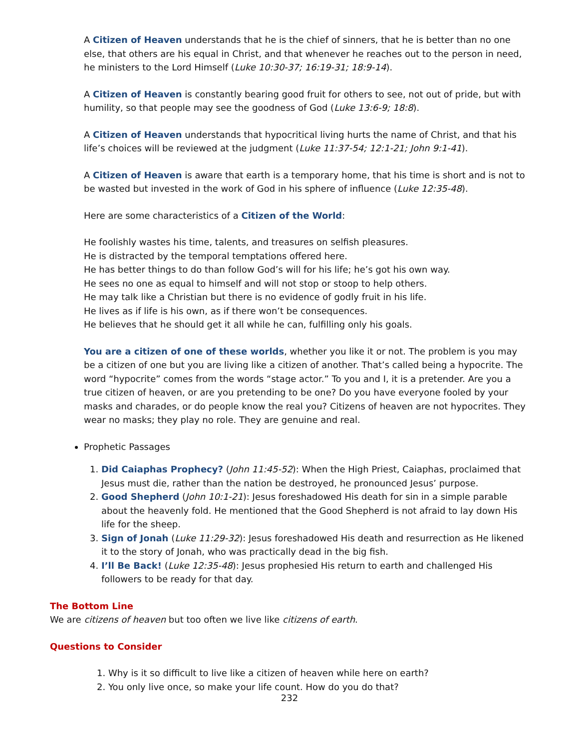A Citizen of Heaven understands that he is the chief of sinners, that he is better than no one else, that others are his equal in Christ, and that whenever he reaches out to the person in need, he ministers to the Lord Himself (Luke 10:30-37; 16:19-31; 18:9-14).
A Citizen of Heaven is constantly bearing good fruit for others to see, not out of pride, but with humility, so that people may see the goodness of God (Luke 13:6-9; 18:8).
A Citizen of Heaven understands that hypocritical living hurts the name of Christ, and that his life’s choices will be reviewed at the judgment (Luke 11:37-54; 12:1-21; John 9:1-41).
A Citizen of Heaven is aware that earth is a temporary home, that his time is short and is not to be wasted but invested in the work of God in his sphere of influence (Luke 12:35-48).
Here are some characteristics of a Citizen of the World:
He foolishly wastes his time, talents, and treasures on selfish pleasures.
He is distracted by the temporal temptations offered here.
He has better things to do than follow God’s will for his life; he’s got his own way.
He sees no one as equal to himself and will not stop or stoop to help others.
He may talk like a Christian but there is no evidence of godly fruit in his life.
He lives as if life is his own, as if there won’t be consequences.
He believes that he should get it all while he can, fulfilling only his goals.
You are a citizen of one of these worlds, whether you like it or not. The problem is you may be a citizen of one but you are living like a citizen of another. That’s called being a hypocrite. The word “hypocrite” comes from the words “stage actor.” To you and I, it is a pretender. Are you a true citizen of heaven, or are you pretending to be one? Do you have everyone fooled by your masks and charades, or do people know the real you? Citizens of heaven are not hypocrites. They wear no masks; they play no role. They are genuine and real.
Prophetic Passages
1. Did Caiaphas Prophecy? (John 11:45-52): When the High Priest, Caiaphas, proclaimed that Jesus must die, rather than the nation be destroyed, he pronounced Jesus’ purpose.
2. Good Shepherd (John 10:1-21): Jesus foreshadowed His death for sin in a simple parable about the heavenly fold. He mentioned that the Good Shepherd is not afraid to lay down His life for the sheep.
3. Sign of Jonah (Luke 11:29-32): Jesus foreshadowed His death and resurrection as He likened it to the story of Jonah, who was practically dead in the big fish.
4. I’ll Be Back! (Luke 12:35-48): Jesus prophesied His return to earth and challenged His followers to be ready for that day.
The Bottom Line
We are citizens of heaven but too often we live like citizens of earth.
Questions to Consider
1. Why is it so difficult to live like a citizen of heaven while here on earth?
2. You only live once, so make your life count. How do you do that?
232